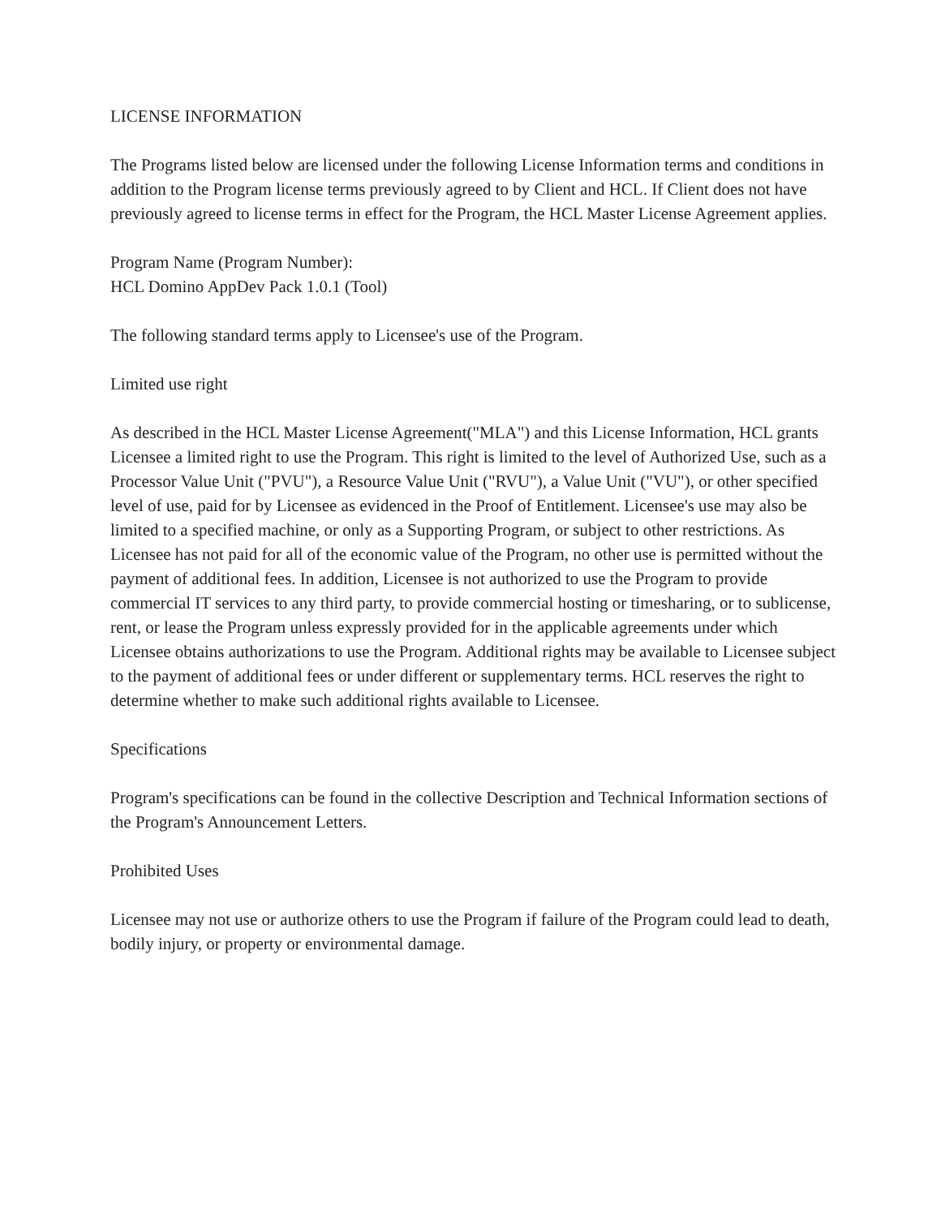LICENSE INFORMATION
The Programs listed below are licensed under the following License Information terms and conditions in addition to the Program license terms previously agreed to by Client and HCL. If Client does not have previously agreed to license terms in effect for the Program, the HCL Master License Agreement applies.
Program Name (Program Number):
HCL Domino AppDev Pack 1.0.1 (Tool)
The following standard terms apply to Licensee's use of the Program.
Limited use right
As described in the HCL Master License Agreement("MLA") and this License Information, HCL grants Licensee a limited right to use the Program. This right is limited to the level of Authorized Use, such as a Processor Value Unit ("PVU"), a Resource Value Unit ("RVU"), a Value Unit ("VU"), or other specified level of use, paid for by Licensee as evidenced in the Proof of Entitlement. Licensee's use may also be limited to a specified machine, or only as a Supporting Program, or subject to other restrictions. As Licensee has not paid for all of the economic value of the Program, no other use is permitted without the payment of additional fees. In addition, Licensee is not authorized to use the Program to provide commercial IT services to any third party, to provide commercial hosting or timesharing, or to sublicense, rent, or lease the Program unless expressly provided for in the applicable agreements under which Licensee obtains authorizations to use the Program. Additional rights may be available to Licensee subject to the payment of additional fees or under different or supplementary terms. HCL reserves the right to determine whether to make such additional rights available to Licensee.
Specifications
Program's specifications can be found in the collective Description and Technical Information sections of the Program's Announcement Letters.
Prohibited Uses
Licensee may not use or authorize others to use the Program if failure of the Program could lead to death, bodily injury, or property or environmental damage.